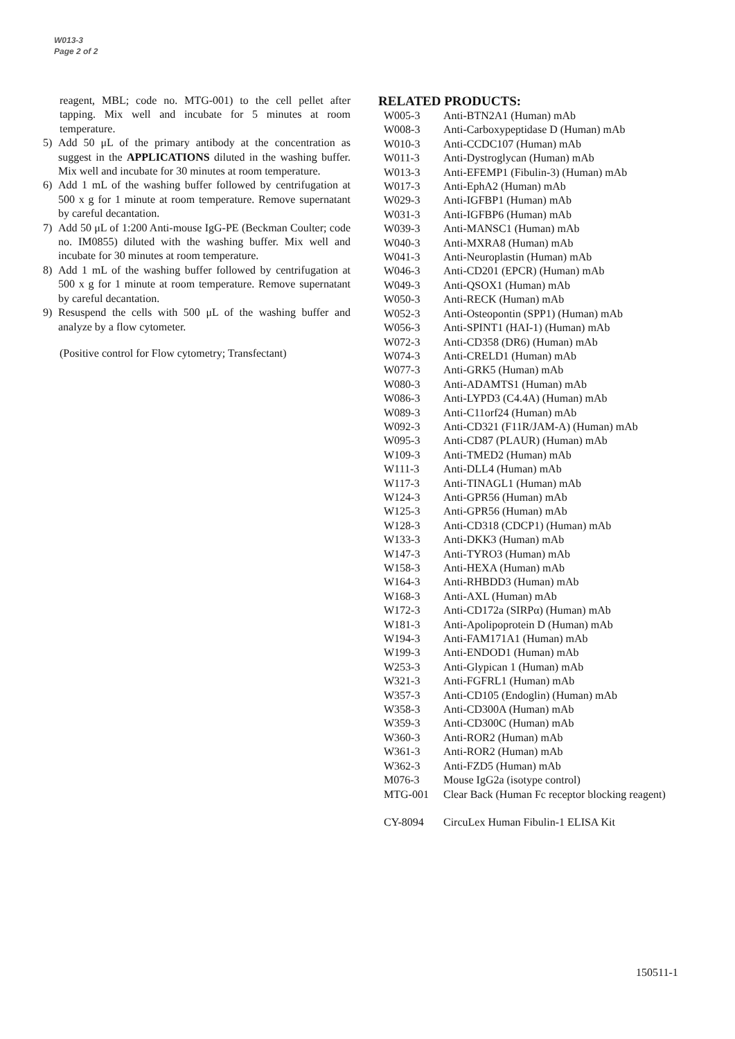W013-3
Page 2 of 2
reagent, MBL; code no. MTG-001) to the cell pellet after tapping. Mix well and incubate for 5 minutes at room temperature.
5) Add 50 μL of the primary antibody at the concentration as suggest in the APPLICATIONS diluted in the washing buffer. Mix well and incubate for 30 minutes at room temperature.
6) Add 1 mL of the washing buffer followed by centrifugation at 500 x g for 1 minute at room temperature. Remove supernatant by careful decantation.
7) Add 50 μL of 1:200 Anti-mouse IgG-PE (Beckman Coulter; code no. IM0855) diluted with the washing buffer. Mix well and incubate for 30 minutes at room temperature.
8) Add 1 mL of the washing buffer followed by centrifugation at 500 x g for 1 minute at room temperature. Remove supernatant by careful decantation.
9) Resuspend the cells with 500 μL of the washing buffer and analyze by a flow cytometer.
(Positive control for Flow cytometry; Transfectant)
RELATED PRODUCTS:
| W005-3 | Anti-BTN2A1 (Human) mAb |
| W008-3 | Anti-Carboxypeptidase D (Human) mAb |
| W010-3 | Anti-CCDC107 (Human) mAb |
| W011-3 | Anti-Dystroglycan (Human) mAb |
| W013-3 | Anti-EFEMP1 (Fibulin-3) (Human) mAb |
| W017-3 | Anti-EphA2 (Human) mAb |
| W029-3 | Anti-IGFBP1 (Human) mAb |
| W031-3 | Anti-IGFBP6 (Human) mAb |
| W039-3 | Anti-MANSC1 (Human) mAb |
| W040-3 | Anti-MXRA8 (Human) mAb |
| W041-3 | Anti-Neuroplastin (Human) mAb |
| W046-3 | Anti-CD201 (EPCR) (Human) mAb |
| W049-3 | Anti-QSOX1 (Human) mAb |
| W050-3 | Anti-RECK (Human) mAb |
| W052-3 | Anti-Osteopontin (SPP1) (Human) mAb |
| W056-3 | Anti-SPINT1 (HAI-1) (Human) mAb |
| W072-3 | Anti-CD358 (DR6) (Human) mAb |
| W074-3 | Anti-CRELD1 (Human) mAb |
| W077-3 | Anti-GRK5 (Human) mAb |
| W080-3 | Anti-ADAMTS1 (Human) mAb |
| W086-3 | Anti-LYPD3 (C4.4A) (Human) mAb |
| W089-3 | Anti-C11orf24 (Human) mAb |
| W092-3 | Anti-CD321 (F11R/JAM-A) (Human) mAb |
| W095-3 | Anti-CD87 (PLAUR) (Human) mAb |
| W109-3 | Anti-TMED2 (Human) mAb |
| W111-3 | Anti-DLL4 (Human) mAb |
| W117-3 | Anti-TINAGL1 (Human) mAb |
| W124-3 | Anti-GPR56 (Human) mAb |
| W125-3 | Anti-GPR56 (Human) mAb |
| W128-3 | Anti-CD318 (CDCP1) (Human) mAb |
| W133-3 | Anti-DKK3 (Human) mAb |
| W147-3 | Anti-TYRO3 (Human) mAb |
| W158-3 | Anti-HEXA (Human) mAb |
| W164-3 | Anti-RHBDD3 (Human) mAb |
| W168-3 | Anti-AXL (Human) mAb |
| W172-3 | Anti-CD172a (SIRPα) (Human) mAb |
| W181-3 | Anti-Apolipoprotein D (Human) mAb |
| W194-3 | Anti-FAM171A1 (Human) mAb |
| W199-3 | Anti-ENDOD1 (Human) mAb |
| W253-3 | Anti-Glypican 1 (Human) mAb |
| W321-3 | Anti-FGFRL1 (Human) mAb |
| W357-3 | Anti-CD105 (Endoglin) (Human) mAb |
| W358-3 | Anti-CD300A (Human) mAb |
| W359-3 | Anti-CD300C (Human) mAb |
| W360-3 | Anti-ROR2 (Human) mAb |
| W361-3 | Anti-ROR2 (Human) mAb |
| W362-3 | Anti-FZD5 (Human) mAb |
| M076-3 | Mouse IgG2a (isotype control) |
| MTG-001 | Clear Back (Human Fc receptor blocking reagent) |
| CY-8094 | CircuLex Human Fibulin-1 ELISA Kit |
150511-1